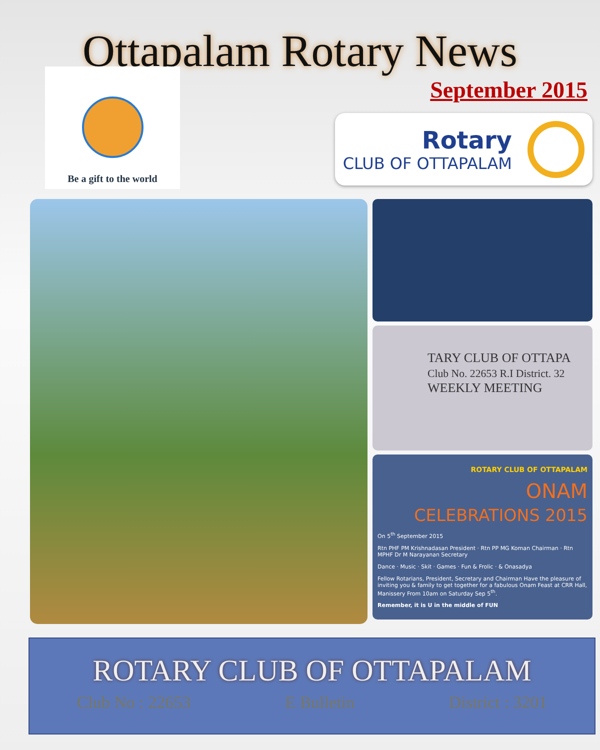Ottapalam Rotary News
Be a gift to the world
September 2015
Rotary
CLUB OF OTTAPALAM
TARY CLUB OF OTTAPA
Club No. 22653 R.I District. 32
WEEKLY MEETING
ROTARY CLUB OF OTTAPALAM
ONAM
CELEBRATIONS 2015
On 5<sup>th</sup> September 2015
Rtn PHF PM Krishnadasan President · Rtn PP MG Koman Chairman · Rtn MPHF Dr M Narayanan Secretary
Dance · Music · Skit · Games · Fun & Frolic · & Onasadya
Fellow Rotarians, President, Secretary and Chairman Have the pleasure of inviting you & family to get together for a fabulous Onam Feast at CRR Hall, Manissery From 10am on Saturday Sep 5<sup>th</sup>.
Remember, it is U in the middle of FUN
ROTARY CLUB OF OTTAPALAM
Club No : 22653 E Bulletin District : 3201